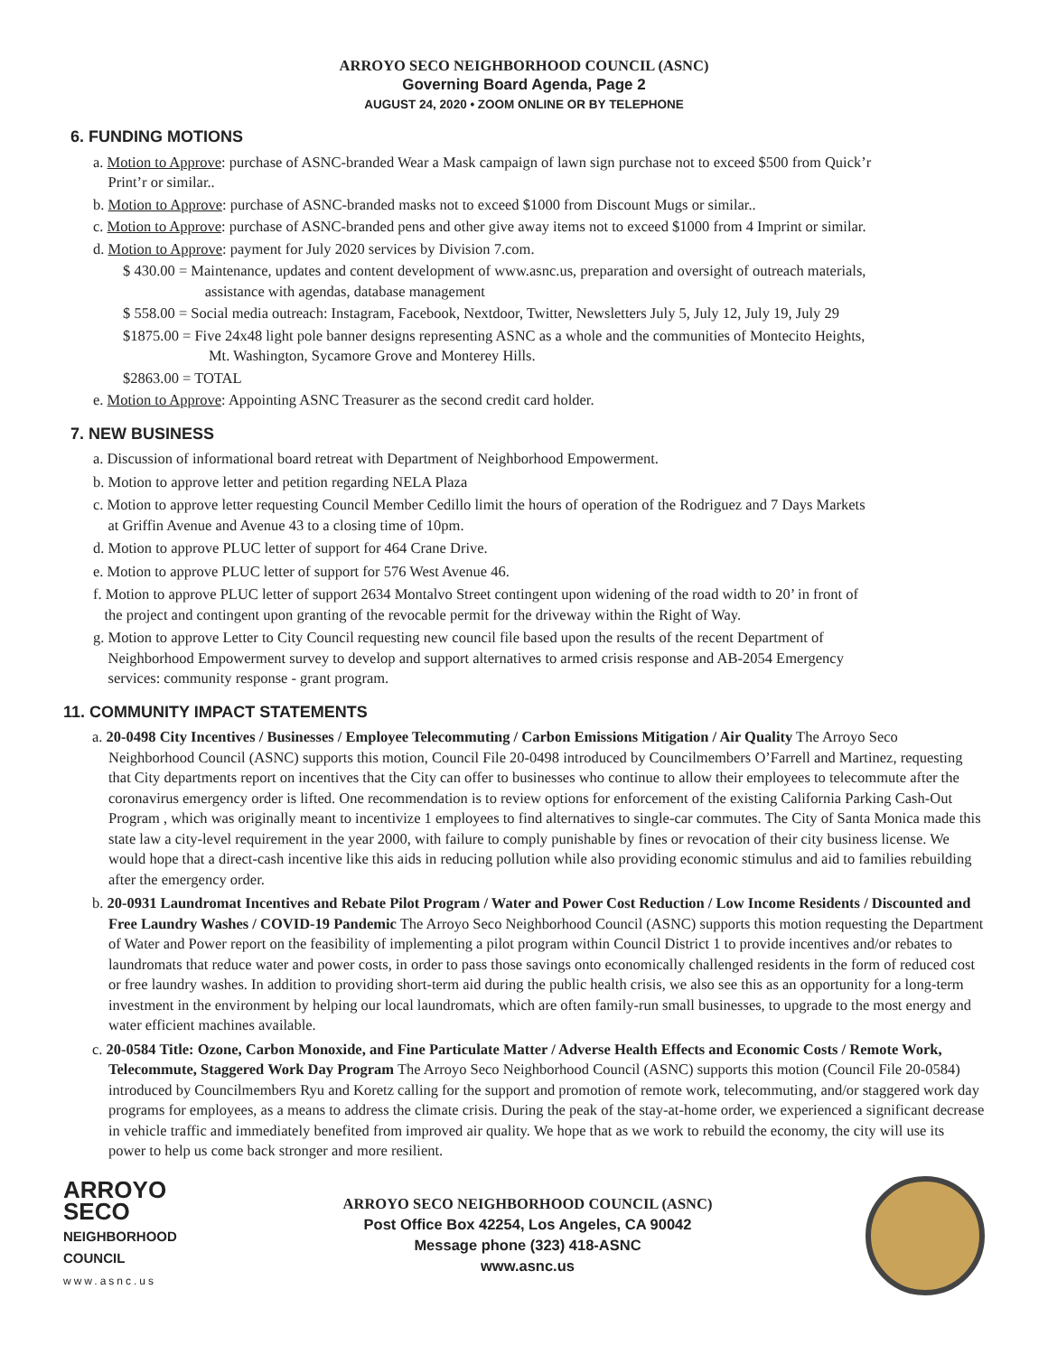ARROYO SECO NEIGHBORHOOD COUNCIL (ASNC)
Governing Board Agenda, Page 2
AUGUST 24, 2020 • ZOOM ONLINE OR BY TELEPHONE
6. FUNDING MOTIONS
a. Motion to Approve: purchase of ASNC-branded Wear a Mask campaign of lawn sign purchase not to exceed $500 from Quick’r
Print’r or similar..
b. Motion to Approve: purchase of ASNC-branded masks not to exceed $1000 from Discount Mugs or similar..
c. Motion to Approve: purchase of ASNC-branded pens and other give away items not to exceed $1000 from 4 Imprint or similar.
d. Motion to Approve: payment for July 2020 services by Division 7.com.
$ 430.00 = Maintenance, updates and content development of www.asnc.us, preparation and oversight of outreach materials,
assistance with agendas, database management
$ 558.00 = Social media outreach: Instagram, Facebook, Nextdoor, Twitter, Newsletters July 5, July 12, July 19, July 29
$1875.00 = Five 24x48 light pole banner designs representing ASNC as a whole and the communities of Montecito Heights,
Mt. Washington, Sycamore Grove and Monterey Hills.
$2863.00 = TOTAL
e. Motion to Approve: Appointing ASNC Treasurer as the second credit card holder.
7. NEW BUSINESS
a. Discussion of informational board retreat with Department of Neighborhood Empowerment.
b. Motion to approve letter and petition regarding NELA Plaza
c. Motion to approve letter requesting Council Member Cedillo limit the hours of operation of the Rodriguez and 7 Days Markets
at Griffin Avenue and Avenue 43 to a closing time of 10pm.
d. Motion to approve PLUC letter of support for 464 Crane Drive.
e. Motion to approve PLUC letter of support for 576 West Avenue 46.
f. Motion to approve PLUC letter of support 2634 Montalvo Street contingent upon widening of the road width to 20’ in front of
the project and contingent upon granting of the revocable permit for the driveway within the Right of Way.
g. Motion to approve Letter to City Council requesting new council file based upon the results of the recent Department of
Neighborhood Empowerment survey to develop and support alternatives to armed crisis response and AB-2054 Emergency
services: community response - grant program.
11. COMMUNITY IMPACT STATEMENTS
a. 20-0498 City Incentives / Businesses / Employee Telecommuting / Carbon Emissions Mitigation / Air Quality The Arroyo Seco Neighborhood Council (ASNC) supports this motion, Council File 20-0498 introduced by Councilmembers O’Farrell and Martinez, requesting that City departments report on incentives that the City can offer to businesses who continue to allow their employees to telecommute after the coronavirus emergency order is lifted. One recommendation is to review options for enforcement of the existing California Parking Cash-Out Program , which was originally meant to incentivize 1 employees to find alternatives to single-car commutes. The City of Santa Monica made this state law a city-level requirement in the year 2000, with failure to comply punishable by fines or revocation of their city business license. We would hope that a direct-cash incentive like this aids in reducing pollution while also providing economic stimulus and aid to families rebuilding after the emergency order.
b. 20-0931 Laundromat Incentives and Rebate Pilot Program / Water and Power Cost Reduction / Low Income Residents / Discounted and Free Laundry Washes / COVID-19 Pandemic The Arroyo Seco Neighborhood Council (ASNC) supports this motion requesting the Department of Water and Power report on the feasibility of implementing a pilot program within Council District 1 to provide incentives and/or rebates to laundromats that reduce water and power costs, in order to pass those savings onto economically challenged residents in the form of reduced cost or free laundry washes. In addition to providing short-term aid during the public health crisis, we also see this as an opportunity for a long-term investment in the environment by helping our local laundromats, which are often family-run small businesses, to upgrade to the most energy and water efficient machines available.
c. 20-0584 Title: Ozone, Carbon Monoxide, and Fine Particulate Matter / Adverse Health Effects and Economic Costs / Remote Work, Telecommute, Staggered Work Day Program The Arroyo Seco Neighborhood Council (ASNC) supports this motion (Council File 20-0584) introduced by Councilmembers Ryu and Koretz calling for the support and promotion of remote work, telecommuting, and/or staggered work day programs for employees, as a means to address the climate crisis. During the peak of the stay-at-home order, we experienced a significant decrease in vehicle traffic and immediately benefited from improved air quality. We hope that as we work to rebuild the economy, the city will use its power to help us come back stronger and more resilient.
ARROYO
SECO
NEIGHBORHOOD
COUNCIL
www.asnc.us
ARROYO SECO NEIGHBORHOOD COUNCIL (ASNC)
Post Office Box 42254, Los Angeles, CA 90042
Message phone (323) 418-ASNC
www.asnc.us